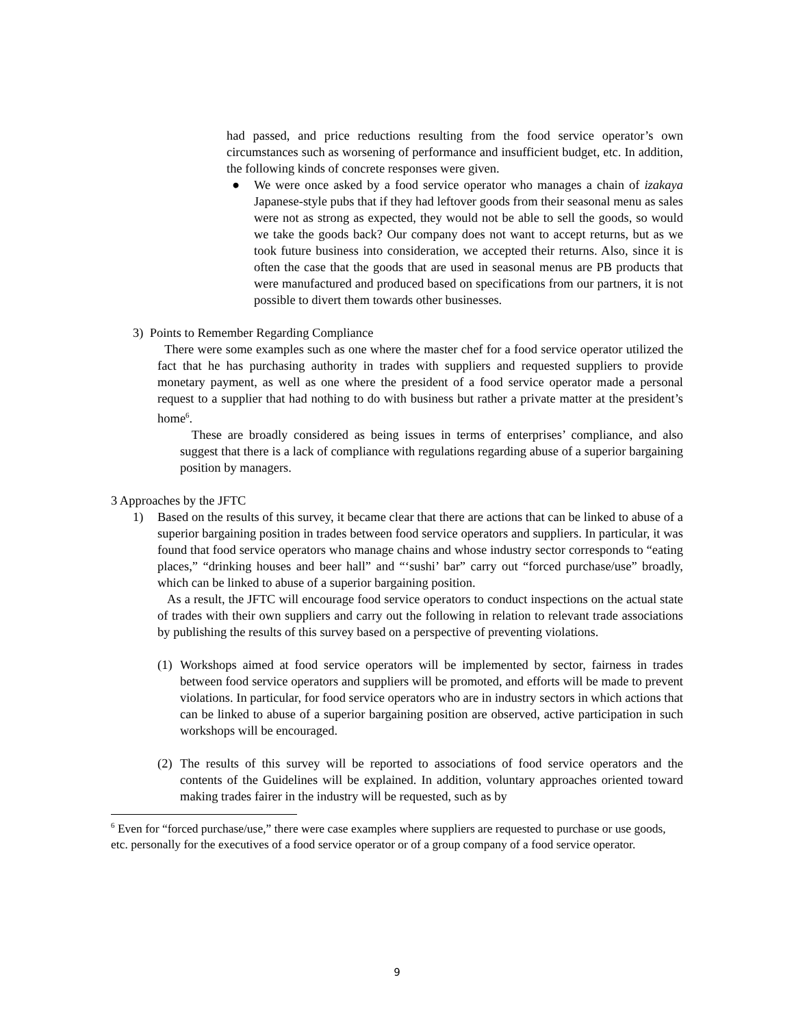had passed, and price reductions resulting from the food service operator’s own circumstances such as worsening of performance and insufficient budget, etc. In addition, the following kinds of concrete responses were given.
● We were once asked by a food service operator who manages a chain of izakaya Japanese-style pubs that if they had leftover goods from their seasonal menu as sales were not as strong as expected, they would not be able to sell the goods, so would we take the goods back? Our company does not want to accept returns, but as we took future business into consideration, we accepted their returns. Also, since it is often the case that the goods that are used in seasonal menus are PB products that were manufactured and produced based on specifications from our partners, it is not possible to divert them towards other businesses.
3) Points to Remember Regarding Compliance
There were some examples such as one where the master chef for a food service operator utilized the fact that he has purchasing authority in trades with suppliers and requested suppliers to provide monetary payment, as well as one where the president of a food service operator made a personal request to a supplier that had nothing to do with business but rather a private matter at the president’s home<sup>6</sup>.
These are broadly considered as being issues in terms of enterprises’ compliance, and also suggest that there is a lack of compliance with regulations regarding abuse of a superior bargaining position by managers.
3 Approaches by the JFTC
1) Based on the results of this survey, it became clear that there are actions that can be linked to abuse of a superior bargaining position in trades between food service operators and suppliers. In particular, it was found that food service operators who manage chains and whose industry sector corresponds to “eating places,” “drinking houses and beer hall” and “‘sushi’ bar” carry out “forced purchase/use” broadly, which can be linked to abuse of a superior bargaining position.
As a result, the JFTC will encourage food service operators to conduct inspections on the actual state of trades with their own suppliers and carry out the following in relation to relevant trade associations by publishing the results of this survey based on a perspective of preventing violations.
(1)
Workshops aimed at food service operators will be implemented by sector, fairness in trades between food service operators and suppliers will be promoted, and efforts will be made to prevent violations. In particular, for food service operators who are in industry sectors in which actions that can be linked to abuse of a superior bargaining position are observed, active participation in such workshops will be encouraged.
(2)
The results of this survey will be reported to associations of food service operators and the contents of the Guidelines will be explained. In addition, voluntary approaches oriented toward making trades fairer in the industry will be requested, such as by
<sup>6</sup> Even for “forced purchase/use,” there were case examples where suppliers are requested to purchase or use goods, etc. personally for the executives of a food service operator or of a group company of a food service operator.
9